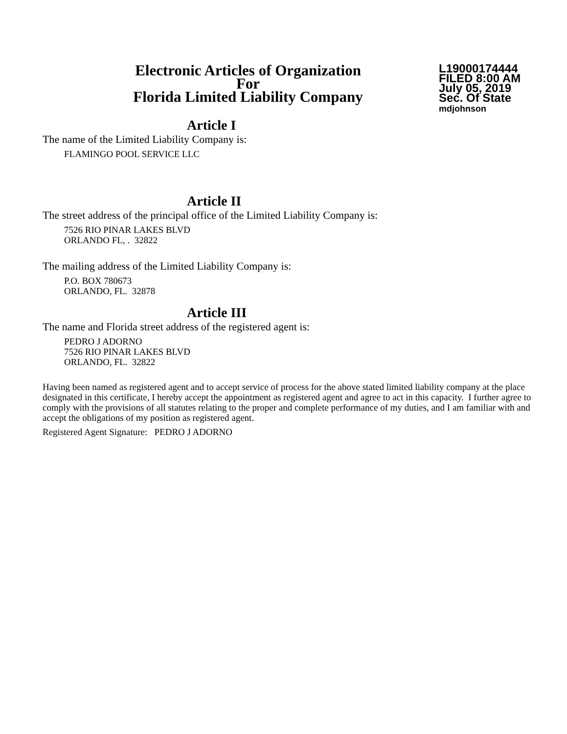Electronic Articles of Organization
For
Florida Limited Liability Company
L19000174444
FILED 8:00 AM
July 05, 2019
Sec. Of State
mdjohnson
Article I
The name of the Limited Liability Company is:
FLAMINGO POOL SERVICE LLC
Article II
The street address of the principal office of the Limited Liability Company is:
7526 RIO PINAR LAKES BLVD
ORLANDO FL, . 32822
The mailing address of the Limited Liability Company is:
P.O. BOX 780673
ORLANDO, FL. 32878
Article III
The name and Florida street address of the registered agent is:
PEDRO J ADORNO
7526 RIO PINAR LAKES BLVD
ORLANDO, FL. 32822
Having been named as registered agent and to accept service of process for the above stated limited liability company at the place designated in this certificate, I hereby accept the appointment as registered agent and agree to act in this capacity. I further agree to comply with the provisions of all statutes relating to the proper and complete performance of my duties, and I am familiar with and accept the obligations of my position as registered agent.
Registered Agent Signature: PEDRO J ADORNO